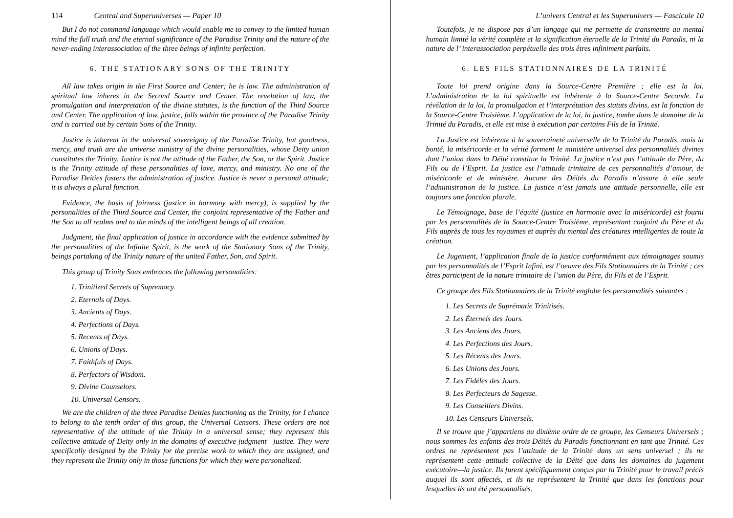114 Central and Superuniverses — Paper 10
But I do not command language which would enable me to convey to the limited human mind the full truth and the eternal significance of the Paradise Trinity and the nature of the never-ending interassociation of the three beings of infinite perfection.
6. THE STATIONARY SONS OF THE TRINITY
All law takes origin in the First Source and Center; he is law. The administration of spiritual law inheres in the Second Source and Center. The revelation of law, the promulgation and interpretation of the divine statutes, is the function of the Third Source and Center. The application of law, justice, falls within the province of the Paradise Trinity and is carried out by certain Sons of the Trinity.
Justice is inherent in the universal sovereignty of the Paradise Trinity, but goodness, mercy, and truth are the universe ministry of the divine personalities, whose Deity union constitutes the Trinity. Justice is not the attitude of the Father, the Son, or the Spirit. Justice is the Trinity attitude of these personalities of love, mercy, and ministry. No one of the Paradise Deities fosters the administration of justice. Justice is never a personal attitude; it is always a plural function.
Evidence, the basis of fairness (justice in harmony with mercy), is supplied by the personalities of the Third Source and Center, the conjoint representative of the Father and the Son to all realms and to the minds of the intelligent beings of all creation.
Judgment, the final application of justice in accordance with the evidence submitted by the personalities of the Infinite Spirit, is the work of the Stationary Sons of the Trinity, beings partaking of the Trinity nature of the united Father, Son, and Spirit.
This group of Trinity Sons embraces the following personalities:
1. Trinitized Secrets of Supremacy.
2. Eternals of Days.
3. Ancients of Days.
4. Perfections of Days.
5. Recents of Days.
6. Unions of Days.
7. Faithfuls of Days.
8. Perfectors of Wisdom.
9. Divine Counselors.
10. Universal Censors.
We are the children of the three Paradise Deities functioning as the Trinity, for I chance to belong to the tenth order of this group, the Universal Censors. These orders are not representative of the attitude of the Trinity in a universal sense; they represent this collective attitude of Deity only in the domains of executive judgment—justice. They were specifically designed by the Trinity for the precise work to which they are assigned, and they represent the Trinity only in those functions for which they were personalized.
L’univers Central et les Superunivers — Fascicule 10
Toutefois, je ne dispose pas d’un langage qui me permette de transmettre au mental humain limité la vérité complète et la signification éternelle de la Trinité du Paradis, ni la nature de l’ interassociation perpétuelle des trois êtres infiniment parfaits.
6. LES FILS STATIONNAIRES DE LA TRINITÉ
Toute loi prend origine dans la Source-Centre Première ; elle est la loi. L’administration de la loi spirituelle est inhérente à la Source-Centre Seconde. La révélation de la loi, la promulgation et l’interprétation des statuts divins, est la fonction de la Source-Centre Troisième. L’application de la loi, la justice, tombe dans le domaine de la Trinité du Paradis, et elle est mise à exécution par certains Fils de la Trinité.
La Justice est inhérente à la souveraineté universelle de la Trinité du Paradis, mais la bonté, la miséricorde et la vérité forment le ministère universel des personnalités divines dont l’union dans la Déité constitue la Trinité. La justice n’est pas l’attitude du Père, du Fils ou de l’Esprit. La justice est l’attitude trinitaire de ces personnalités d’amour, de miséricorde et de ministère. Aucune des Déités du Paradis n’assure à elle seule l’administration de la justice. La justice n’est jamais une attitude personnelle, elle est toujours une fonction plurale.
Le Témoignage, base de l’équité (justice en harmonie avec la miséricorde) est fourni par les personnalités de la Source-Centre Troisième, représentant conjoint du Père et du Fils auprès de tous les royaumes et auprès du mental des créatures intelligentes de toute la création.
Le Jugement, l’application finale de la justice conformément aux témoignages soumis par les personnalités de l’Esprit Infini, est l’oeuvre des Fils Stationnaires de la Trinité ; ces êtres participent de la nature trinitaire de l’union du Père, du Fils et de l’Esprit.
Ce groupe des Fils Stationnaires de la Trinité englobe les personnalités suivantes :
1. Les Secrets de Suprématie Trinitisés.
2. Les Éternels des Jours.
3. Les Anciens des Jours.
4. Les Perfections des Jours.
5. Les Récents des Jours.
6. Les Unions des Jours.
7. Les Fidèles des Jours.
8. Les Perfecteurs de Sagesse.
9. Les Conseillers Divins.
10. Les Censeurs Universels.
Il se trouve que j’appartiens au dixième ordre de ce groupe, les Censeurs Universels ; nous sommes les enfants des trois Déités du Paradis fonctionnant en tant que Trinité. Ces ordres ne représentent pas l’attitude de la Trinité dans un sens universel ; ils ne représentent cette attitude collective de la Déité que dans les domaines du jugement exécutoire—la justice. Ils furent spécifiquement conçus par la Trinité pour le travail précis auquel ils sont affectés, et ils ne représentent la Trinité que dans les fonctions pour lesquelles ils ont été personnalisés.